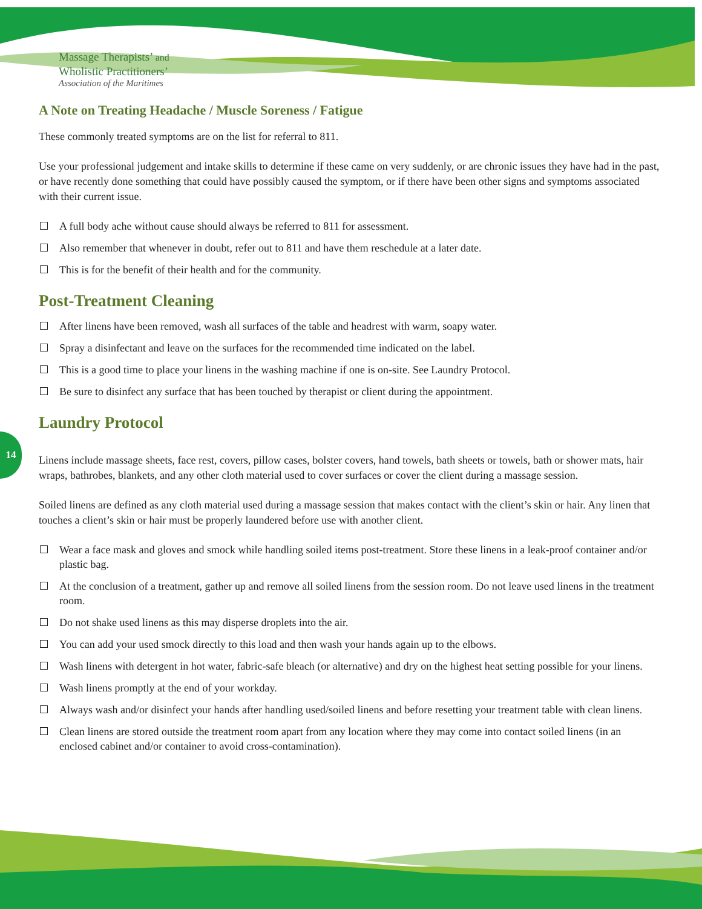Massage Therapists’ and
Wholistic Practitioners’
Association of the Maritimes
14
A Note on Treating Headache / Muscle Soreness / Fatigue
These commonly treated symptoms are on the list for referral to 811.
Use your professional judgement and intake skills to determine if these came on very suddenly, or are chronic issues they have had in the past, or have recently done something that could have possibly caused the symptom, or if there have been other signs and symptoms associated with their current issue.
A full body ache without cause should always be referred to 811 for assessment.
Also remember that whenever in doubt, refer out to 811 and have them reschedule at a later date.
This is for the benefit of their health and for the community.
Post-Treatment Cleaning
After linens have been removed, wash all surfaces of the table and headrest with warm, soapy water.
Spray a disinfectant and leave on the surfaces for the recommended time indicated on the label.
This is a good time to place your linens in the washing machine if one is on-site. See Laundry Protocol.
Be sure to disinfect any surface that has been touched by therapist or client during the appointment.
Laundry Protocol
Linens include massage sheets, face rest, covers, pillow cases, bolster covers, hand towels, bath sheets or towels, bath or shower mats, hair wraps, bathrobes, blankets, and any other cloth material used to cover surfaces or cover the client during a massage session.
Soiled linens are defined as any cloth material used during a massage session that makes contact with the client’s skin or hair. Any linen that touches a client’s skin or hair must be properly laundered before use with another client.
Wear a face mask and gloves and smock while handling soiled items post-treatment. Store these linens in a leak-proof container and/or plastic bag.
At the conclusion of a treatment, gather up and remove all soiled linens from the session room. Do not leave used linens in the treatment room.
Do not shake used linens as this may disperse droplets into the air.
You can add your used smock directly to this load and then wash your hands again up to the elbows.
Wash linens with detergent in hot water, fabric-safe bleach (or alternative) and dry on the highest heat setting possible for your linens.
Wash linens promptly at the end of your workday.
Always wash and/or disinfect your hands after handling used/soiled linens and before resetting your treatment table with clean linens.
Clean linens are stored outside the treatment room apart from any location where they may come into contact soiled linens (in an enclosed cabinet and/or container to avoid cross-contamination).